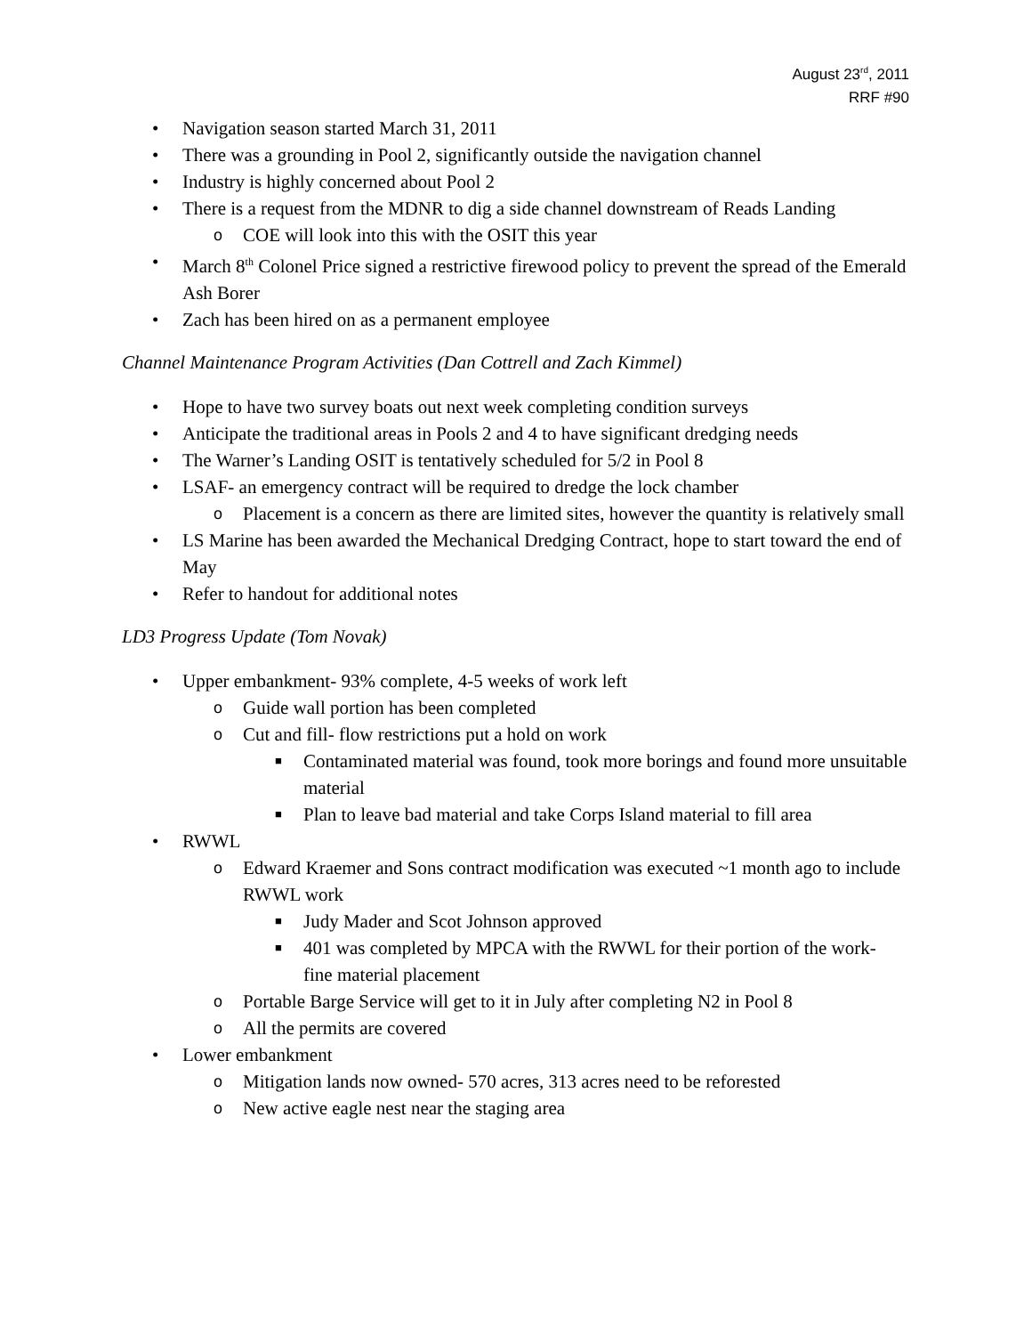August 23<sup>rd</sup>, 2011
RRF #90
• Navigation season started March 31, 2011
• There was a grounding in Pool 2, significantly outside the navigation channel
• Industry is highly concerned about Pool 2
• There is a request from the MDNR to dig a side channel downstream of Reads Landing
o COE will look into this with the OSIT this year
• March 8<sup>th</sup> Colonel Price signed a restrictive firewood policy to prevent the spread of the Emerald Ash Borer
• Zach has been hired on as a permanent employee
Channel Maintenance Program Activities (Dan Cottrell and Zach Kimmel)
• Hope to have two survey boats out next week completing condition surveys
• Anticipate the traditional areas in Pools 2 and 4 to have significant dredging needs
• The Warner’s Landing OSIT is tentatively scheduled for 5/2 in Pool 8
• LSAF- an emergency contract will be required to dredge the lock chamber
o Placement is a concern as there are limited sites, however the quantity is relatively small
• LS Marine has been awarded the Mechanical Dredging Contract, hope to start toward the end of May
• Refer to handout for additional notes
LD3 Progress Update (Tom Novak)
• Upper embankment- 93% complete, 4-5 weeks of work left
o Guide wall portion has been completed
o Cut and fill- flow restrictions put a hold on work
■ Contaminated material was found, took more borings and found more unsuitable material
■ Plan to leave bad material and take Corps Island material to fill area
• RWWL
o Edward Kraemer and Sons contract modification was executed ~1 month ago to include RWWL work
■ Judy Mader and Scot Johnson approved
■ 401 was completed by MPCA with the RWWL for their portion of the work- fine material placement
o Portable Barge Service will get to it in July after completing N2 in Pool 8
o All the permits are covered
• Lower embankment
o Mitigation lands now owned- 570 acres, 313 acres need to be reforested
o New active eagle nest near the staging area